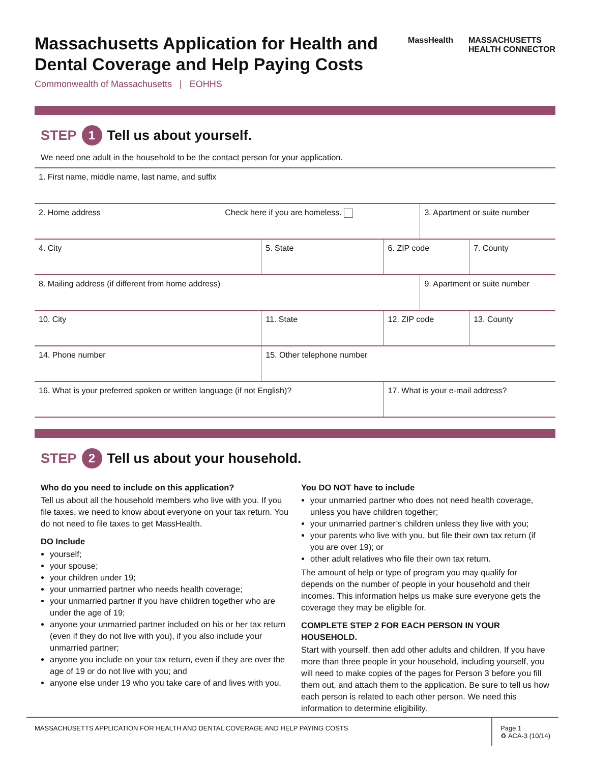Massachusetts Application for Health and Dental Coverage and Help Paying Costs
MassHealth MASSACHUSETTS
HEALTH CONNECTOR
Commonwealth of Massachusetts | EOHHS
STEP 1 Tell us about yourself.
We need one adult in the household to be the contact person for your application.
| 1. First name, middle name, last name, and suffix | | | | | |
| 2. Home address Check here if you are homeless. | | | | 3. Apartment or suite number | |
| 4. City | | 5. State | 6. ZIP code | | 7. County |
| 8. Mailing address (if different from home address) | | | | 9. Apartment or suite number | |
| 10. City | | 11. State | 12. ZIP code | | 13. County |
| 14. Phone number | 15. Other telephone number | | | | |
| 16. What is your preferred spoken or written language (if not English)? | | | 17. What is your e-mail address? | | |
STEP 2 Tell us about your household.
Who do you need to include on this application?
Tell us about all the household members who live with you. If you file taxes, we need to know about everyone on your tax return. You do not need to file taxes to get MassHealth.
DO Include
yourself;
your spouse;
your children under 19;
your unmarried partner who needs health coverage;
your unmarried partner if you have children together who are under the age of 19;
anyone your unmarried partner included on his or her tax return (even if they do not live with you), if you also include your unmarried partner;
anyone you include on your tax return, even if they are over the age of 19 or do not live with you; and
anyone else under 19 who you take care of and lives with you.
You DO NOT have to include
your unmarried partner who does not need health coverage, unless you have children together;
your unmarried partner’s children unless they live with you;
your parents who live with you, but file their own tax return (if you are over 19); or
other adult relatives who file their own tax return.
The amount of help or type of program you may qualify for depends on the number of people in your household and their incomes. This information helps us make sure everyone gets the coverage they may be eligible for.
COMPLETE STEP 2 FOR EACH PERSON IN YOUR HOUSEHOLD.
Start with yourself, then add other adults and children. If you have more than three people in your household, including yourself, you will need to make copies of the pages for Person 3 before you fill them out, and attach them to the application. Be sure to tell us how each person is related to each other person. We need this information to determine eligibility.
MASSACHUSETTS APPLICATION FOR HEALTH AND DENTAL COVERAGE AND HELP PAYING COSTS
Page 1
♻ ACA-3 (10/14)